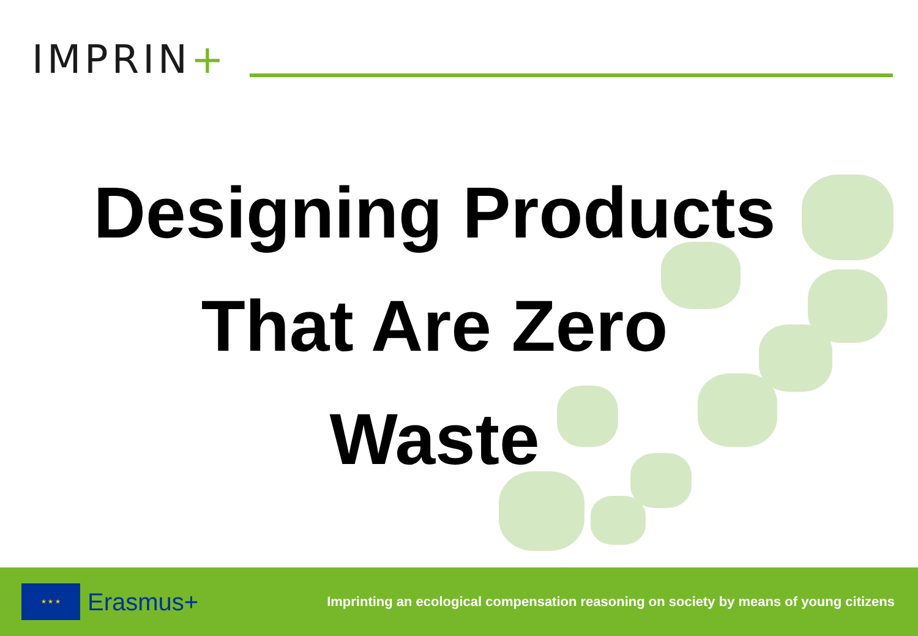IMPRIN+
Designing Products
That Are Zero
Waste
★ ★ ★
Erasmus+
Imprinting an ecological compensation reasoning on society by means of young citizens